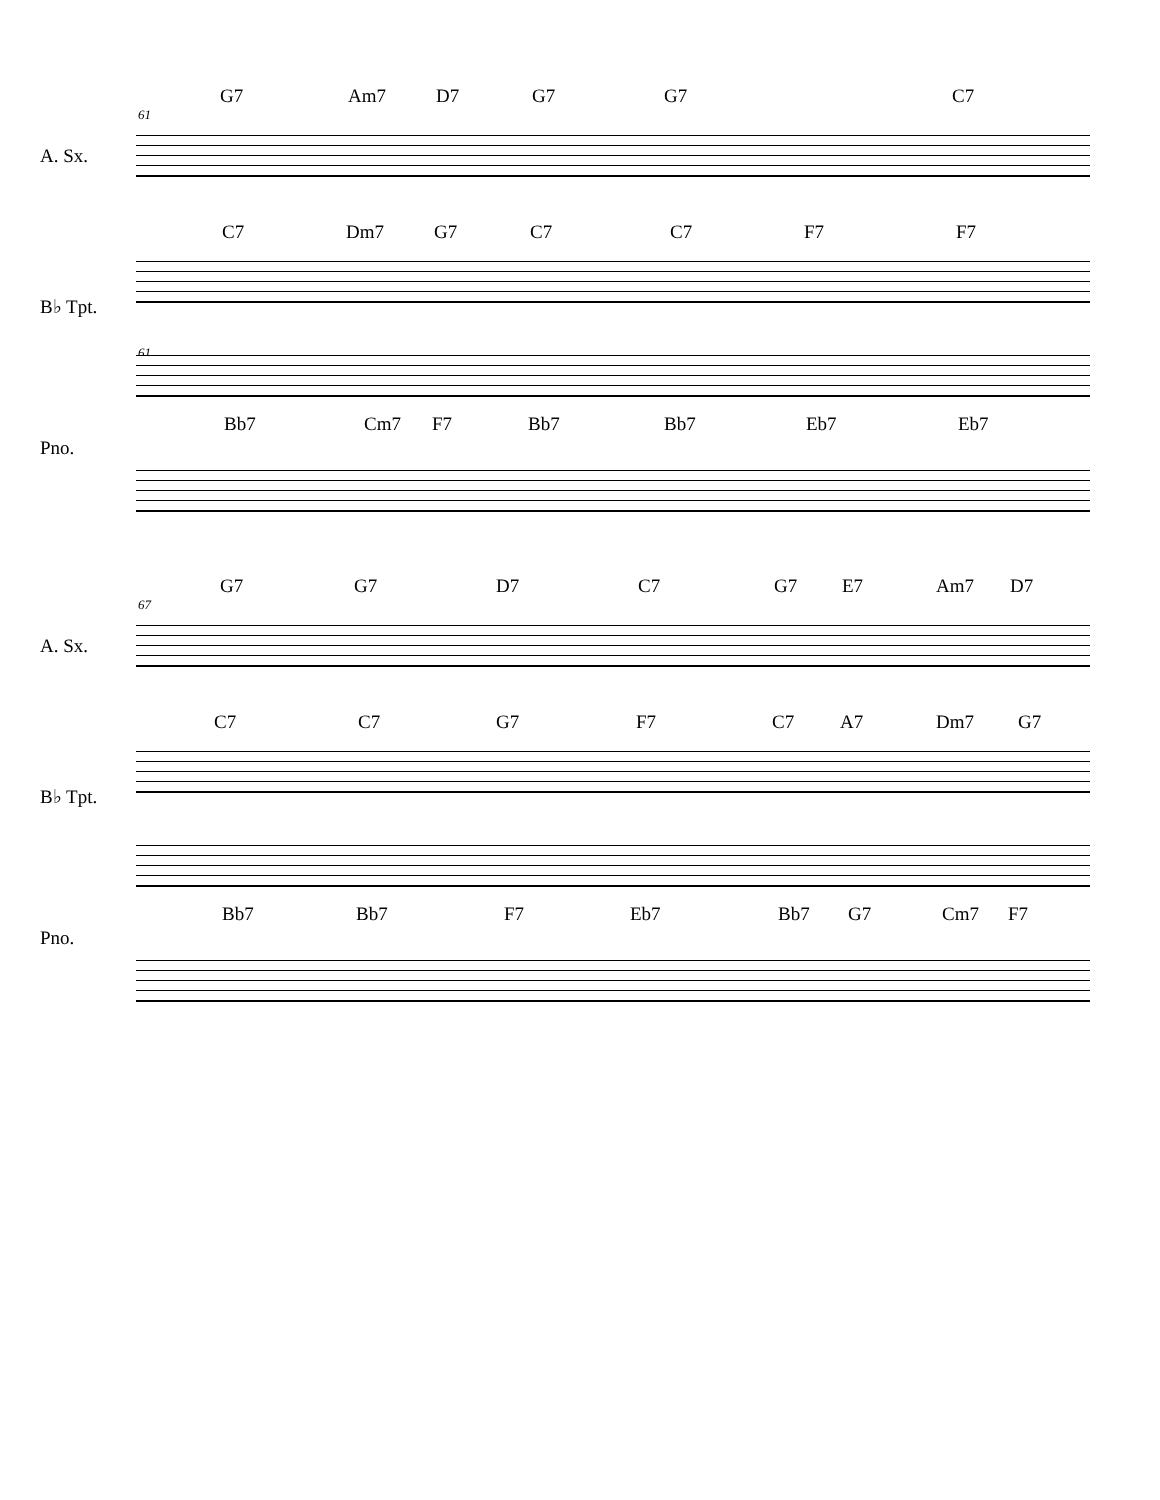61
A. Sx.
G7 Am7 D7 G7 G7 C7
61
B♭ Tpt.
C7 Dm7 G7 C7 C7 F7 F7
Pno.
Bb7 Cm7 F7 Bb7 Bb7 Eb7 Eb7
67
A. Sx.
G7 G7 D7 C7 G7 E7 Am7 D7
B♭ Tpt.
C7 C7 G7 F7 C7 A7 Dm7 G7
Pno.
Bb7 Bb7 F7 Eb7 Bb7 G7 Cm7 F7